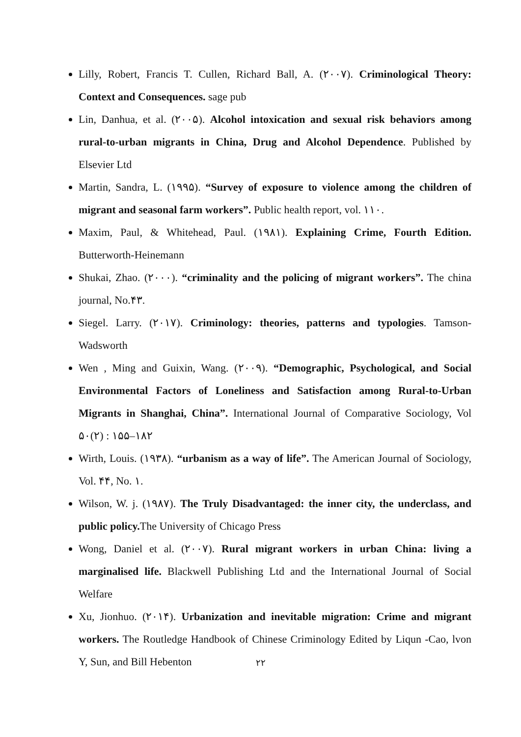Lilly, Robert, Francis T. Cullen, Richard Ball, A. (۲۰۰۷). Criminological Theory: Context and Consequences. sage pub
Lin, Danhua, et al. (۲۰۰۵). Alcohol intoxication and sexual risk behaviors among rural-to-urban migrants in China, Drug and Alcohol Dependence. Published by Elsevier Ltd
Martin, Sandra, L. (۱۹۹۵). “Survey of exposure to violence among the children of migrant and seasonal farm workers”. Public health report, vol. ۱۱۰.
Maxim, Paul, & Whitehead, Paul. (۱۹۸۱). Explaining Crime, Fourth Edition. Butterworth-Heinemann
Shukai, Zhao. (۲۰۰۰). “criminality and the policing of migrant workers”. The china journal, No.۴۳.
Siegel. Larry. (۲۰۱۷). Criminology: theories, patterns and typologies. Tamson-Wadsworth
Wen , Ming and Guixin, Wang. (۲۰۰۹). “Demographic, Psychological, and Social Environmental Factors of Loneliness and Satisfaction among Rural-to-Urban Migrants in Shanghai, China”. International Journal of Comparative Sociology, Vol ۵۰(۲) : ۱۵۵–۱۸۲
Wirth, Louis. (۱۹۳۸). “urbanism as a way of life”. The American Journal of Sociology, Vol. ۴۴, No. ۱.
Wilson, W. j. (۱۹۸۷). The Truly Disadvantaged: the inner city, the underclass, and public policy. The University of Chicago Press
Wong, Daniel et al. (۲۰۰۷). Rural migrant workers in urban China: living a marginalised life. Blackwell Publishing Ltd and the International Journal of Social Welfare
Xu, Jionhuo. (۲۰۱۴). Urbanization and inevitable migration: Crime and migrant workers. The Routledge Handbook of Chinese Criminology Edited by Liqun -Cao, lvon Y, Sun, and Bill Hebenton
۲۲